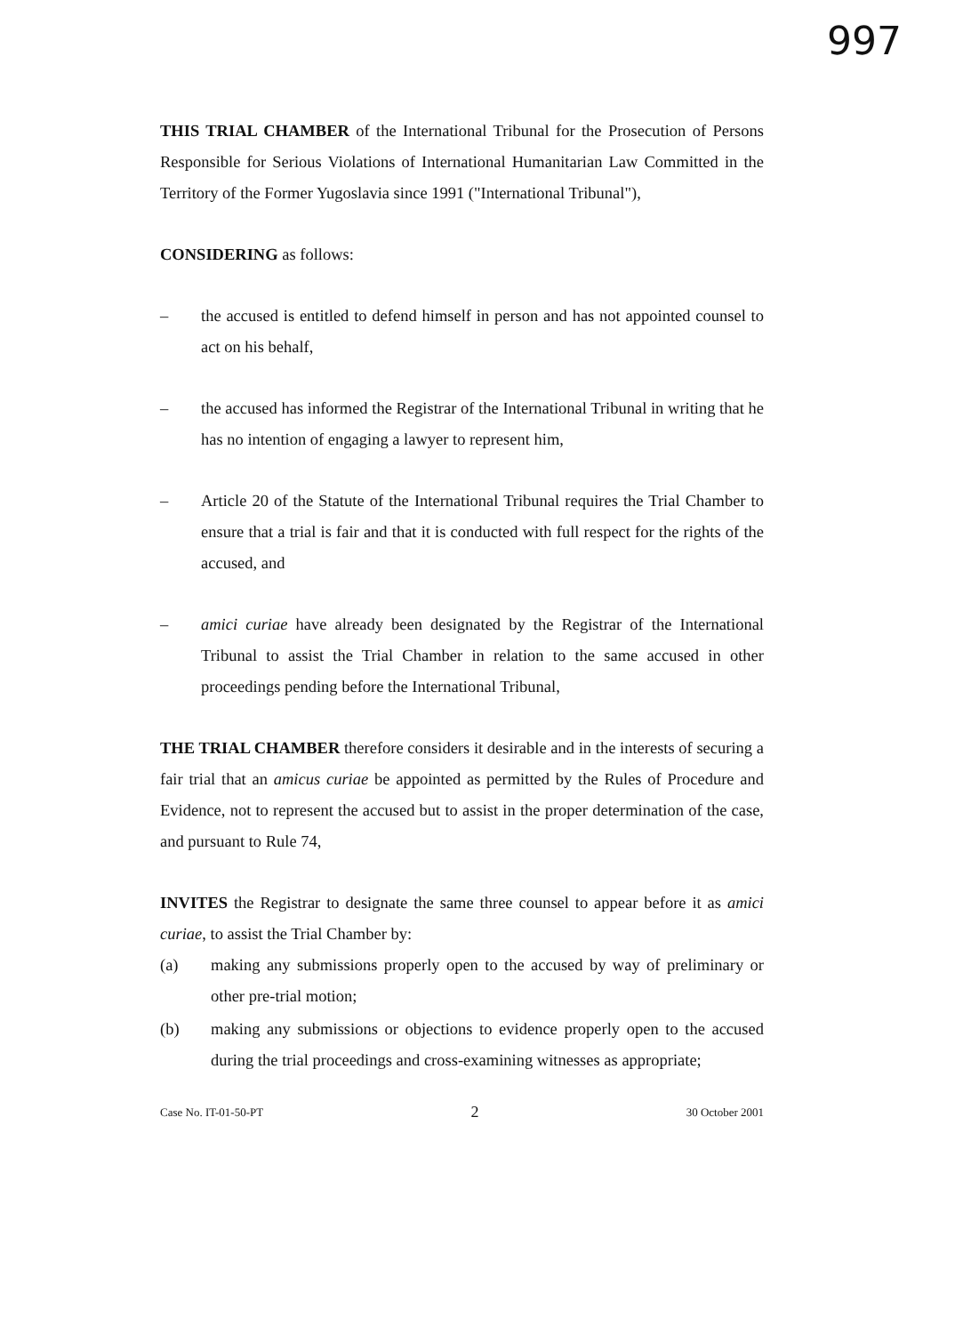997
THIS TRIAL CHAMBER of the International Tribunal for the Prosecution of Persons Responsible for Serious Violations of International Humanitarian Law Committed in the Territory of the Former Yugoslavia since 1991 ("International Tribunal"),
CONSIDERING as follows:
– the accused is entitled to defend himself in person and has not appointed counsel to act on his behalf,
– the accused has informed the Registrar of the International Tribunal in writing that he has no intention of engaging a lawyer to represent him,
– Article 20 of the Statute of the International Tribunal requires the Trial Chamber to ensure that a trial is fair and that it is conducted with full respect for the rights of the accused, and
– amici curiae have already been designated by the Registrar of the International Tribunal to assist the Trial Chamber in relation to the same accused in other proceedings pending before the International Tribunal,
THE TRIAL CHAMBER therefore considers it desirable and in the interests of securing a fair trial that an amicus curiae be appointed as permitted by the Rules of Procedure and Evidence, not to represent the accused but to assist in the proper determination of the case, and pursuant to Rule 74,
INVITES the Registrar to designate the same three counsel to appear before it as amici curiae, to assist the Trial Chamber by:
(a) making any submissions properly open to the accused by way of preliminary or other pre-trial motion;
(b) making any submissions or objections to evidence properly open to the accused during the trial proceedings and cross-examining witnesses as appropriate;
Case No. IT-01-50-PT 2 30 October 2001